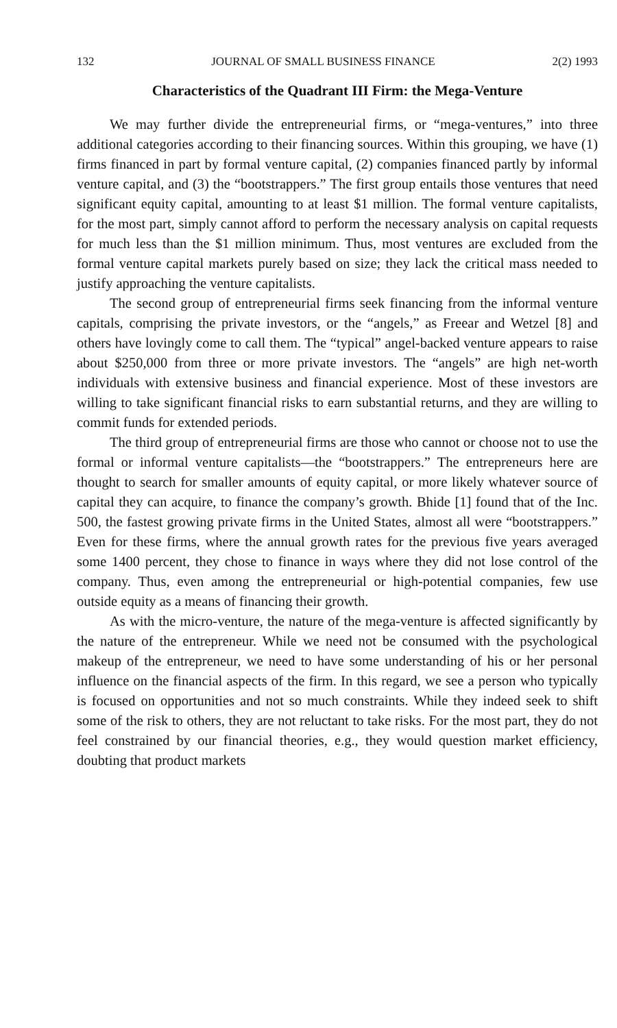132 JOURNAL OF SMALL BUSINESS FINANCE 2(2) 1993
Characteristics of the Quadrant III Firm: the Mega-Venture
We may further divide the entrepreneurial firms, or “mega-ventures,” into three additional categories according to their financing sources. Within this grouping, we have (1) firms financed in part by formal venture capital, (2) companies financed partly by informal venture capital, and (3) the “bootstrappers.” The first group entails those ventures that need significant equity capital, amounting to at least $1 million. The formal venture capitalists, for the most part, simply cannot afford to perform the necessary analysis on capital requests for much less than the $1 million minimum. Thus, most ventures are excluded from the formal venture capital markets purely based on size; they lack the critical mass needed to justify approaching the venture capitalists.
The second group of entrepreneurial firms seek financing from the informal venture capitals, comprising the private investors, or the “angels,” as Freear and Wetzel [8] and others have lovingly come to call them. The “typical” angel-backed venture appears to raise about $250,000 from three or more private investors. The “angels” are high net-worth individuals with extensive business and financial experience. Most of these investors are willing to take significant financial risks to earn substantial returns, and they are willing to commit funds for extended periods.
The third group of entrepreneurial firms are those who cannot or choose not to use the formal or informal venture capitalists—the “bootstrappers.” The entrepreneurs here are thought to search for smaller amounts of equity capital, or more likely whatever source of capital they can acquire, to finance the company’s growth. Bhide [1] found that of the Inc. 500, the fastest growing private firms in the United States, almost all were “bootstrappers.” Even for these firms, where the annual growth rates for the previous five years averaged some 1400 percent, they chose to finance in ways where they did not lose control of the company. Thus, even among the entrepreneurial or high-potential companies, few use outside equity as a means of financing their growth.
As with the micro-venture, the nature of the mega-venture is affected significantly by the nature of the entrepreneur. While we need not be consumed with the psychological makeup of the entrepreneur, we need to have some understanding of his or her personal influence on the financial aspects of the firm. In this regard, we see a person who typically is focused on opportunities and not so much constraints. While they indeed seek to shift some of the risk to others, they are not reluctant to take risks. For the most part, they do not feel constrained by our financial theories, e.g., they would question market efficiency, doubting that product markets